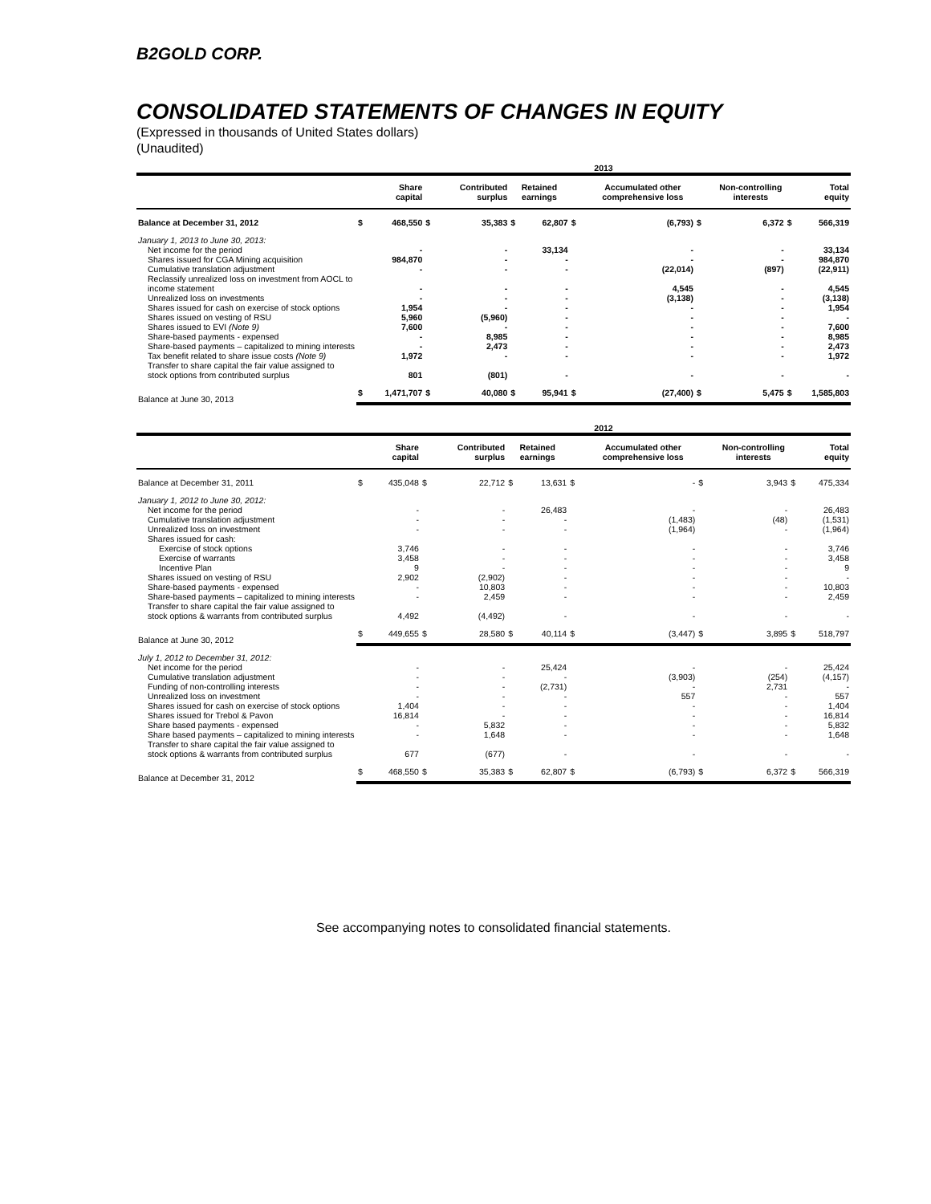B2GOLD CORP.
CONSOLIDATED STATEMENTS OF CHANGES IN EQUITY
(Expressed in thousands of United States dollars)
(Unaudited)
| | 2013 | | | | | | | | | | | |
| --- | --- | --- | --- | --- | --- | --- | --- | --- | --- | --- | --- | --- |
| | | Share capital | | Contributed surplus | Retained earnings | | | Accumulated other comprehensive loss | | Non-controlling interests | | Total equity |
| Balance at December 31, 2012 | $ | 468,550 | $ | 35,383 | $ | 62,807 | $ | (6,793) | $ | 6,372 | $ | 566,319 |
| January 1, 2013 to June 30, 2013: | | | | | | | | | | | | |
| Net income for the period | | - | | - | | 33,134 | | - | | - | | 33,134 |
| Shares issued for CGA Mining acquisition | | 984,870 | | - | | - | | - | | - | | 984,870 |
| Cumulative translation adjustment | | - | | - | | - | | (22,014) | | (897) | | (22,911) |
| Reclassify unrealized loss on investment from AOCL to income statement | | - | | - | | - | | 4,545 | | - | | 4,545 |
| Unrealized loss on investments | | - | | - | | - | | (3,138) | | - | | (3,138) |
| Shares issued for cash on exercise of stock options | | 1,954 | | - | | - | | - | | - | | 1,954 |
| Shares issued on vesting of RSU | | 5,960 | | (5,960) | | - | | - | | - | | - |
| Shares issued to EVI (Note 9) | | 7,600 | | - | | - | | - | | - | | 7,600 |
| Share-based payments - expensed | | - | | 8,985 | | - | | - | | - | | 8,985 |
| Share-based payments – capitalized to mining interests | | - | | 2,473 | | - | | - | | - | | 2,473 |
| Tax benefit related to share issue costs (Note 9) | | 1,972 | | - | | - | | - | | - | | 1,972 |
| Transfer to share capital the fair value assigned to stock options from contributed surplus | | 801 | | (801) | | - | | - | | - | | - |
| Balance at June 30, 2013 | $ | 1,471,707 | $ | 40,080 | $ | 95,941 | $ | (27,400) | $ | 5,475 | $ | 1,585,803 |
| | 2012 | | | | | | | | | | | |
| --- | --- | --- | --- | --- | --- | --- | --- | --- | --- | --- | --- | --- |
| | | Share capital | | Contributed surplus | Retained earnings | | | Accumulated other comprehensive loss | | Non-controlling interests | | Total equity |
| Balance at December 31, 2011 | $ | 435,048 | $ | 22,712 | $ | 13,631 | $ | - | $ | 3,943 | $ | 475,334 |
| January 1, 2012 to June 30, 2012: | | | | | | | | | | | | |
| Net income for the period | | - | | - | | 26,483 | | - | | - | | 26,483 |
| Cumulative translation adjustment | | - | | - | | - | | (1,483) | | (48) | | (1,531) |
| Unrealized loss on investment | | - | | - | | - | | (1,964) | | - | | (1,964) |
| Shares issued for cash: | | | | | | | | | | | | |
| Exercise of stock options | | 3,746 | | - | | - | | - | | - | | 3,746 |
| Exercise of warrants | | 3,458 | | - | | - | | - | | - | | 3,458 |
| Incentive Plan | | 9 | | - | | - | | - | | - | | 9 |
| Shares issued on vesting of RSU | | 2,902 | | (2,902) | | - | | - | | - | | - |
| Share-based payments - expensed | | - | | 10,803 | | - | | - | | - | | 10,803 |
| Share-based payments – capitalized to mining interests | | - | | 2,459 | | - | | - | | - | | 2,459 |
| Transfer to share capital the fair value assigned to stock options & warrants from contributed surplus | | 4,492 | | (4,492) | | - | | - | | - | | - |
| Balance at June 30, 2012 | $ | 449,655 | $ | 28,580 | $ | 40,114 | $ | (3,447) | $ | 3,895 | $ | 518,797 |
| July 1, 2012 to December 31, 2012: | | | | | | | | | | | | |
| Net income for the period | | - | | - | | 25,424 | | - | | - | | 25,424 |
| Cumulative translation adjustment | | - | | - | | - | | (3,903) | | (254) | | (4,157) |
| Funding of non-controlling interests | | - | | - | | (2,731) | | - | | 2,731 | | - |
| Unrealized loss on investment | | - | | - | | - | | 557 | | - | | 557 |
| Shares issued for cash on exercise of stock options | | 1,404 | | - | | - | | - | | - | | 1,404 |
| Shares issued for Trebol & Pavon | | 16,814 | | - | | - | | - | | - | | 16,814 |
| Share based payments - expensed | | - | | 5,832 | | - | | - | | - | | 5,832 |
| Share based payments – capitalized to mining interests | | - | | 1,648 | | - | | - | | - | | 1,648 |
| Transfer to share capital the fair value assigned to stock options & warrants from contributed surplus | | 677 | | (677) | | - | | - | | - | | - |
| Balance at December 31, 2012 | $ | 468,550 | $ | 35,383 | $ | 62,807 | $ | (6,793) | $ | 6,372 | $ | 566,319 |
See accompanying notes to consolidated financial statements.